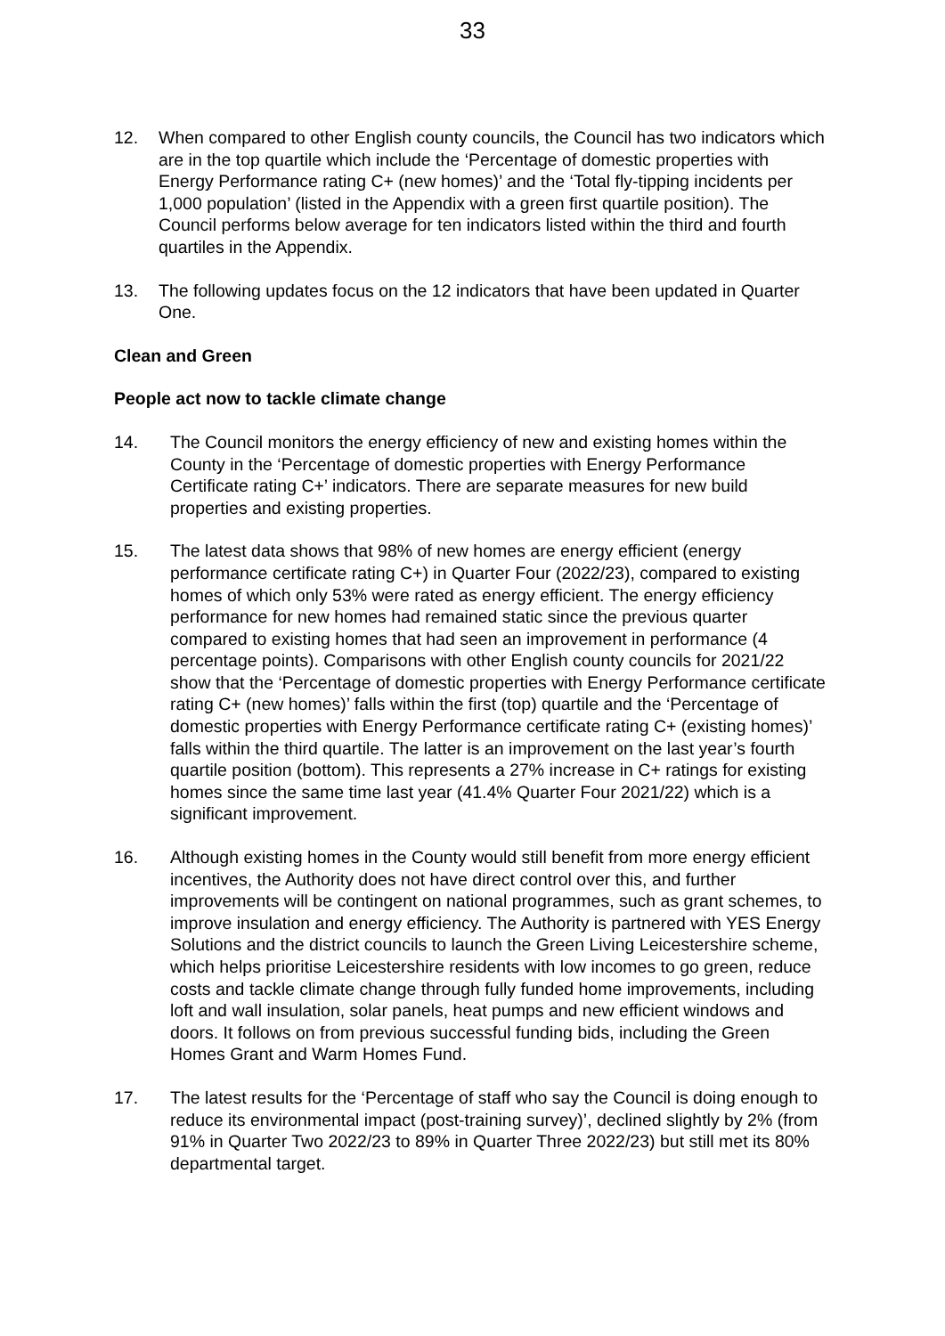33
12. When compared to other English county councils, the Council has two indicators which are in the top quartile which include the ‘Percentage of domestic properties with Energy Performance rating C+ (new homes)’ and the ‘Total fly-tipping incidents per 1,000 population’ (listed in the Appendix with a green first quartile position). The Council performs below average for ten indicators listed within the third and fourth quartiles in the Appendix.
13. The following updates focus on the 12 indicators that have been updated in Quarter One.
Clean and Green
People act now to tackle climate change
14. The Council monitors the energy efficiency of new and existing homes within the County in the ‘Percentage of domestic properties with Energy Performance Certificate rating C+’ indicators. There are separate measures for new build properties and existing properties.
15. The latest data shows that 98% of new homes are energy efficient (energy performance certificate rating C+) in Quarter Four (2022/23), compared to existing homes of which only 53% were rated as energy efficient. The energy efficiency performance for new homes had remained static since the previous quarter compared to existing homes that had seen an improvement in performance (4 percentage points). Comparisons with other English county councils for 2021/22 show that the ‘Percentage of domestic properties with Energy Performance certificate rating C+ (new homes)’ falls within the first (top) quartile and the ‘Percentage of domestic properties with Energy Performance certificate rating C+ (existing homes)’ falls within the third quartile. The latter is an improvement on the last year’s fourth quartile position (bottom). This represents a 27% increase in C+ ratings for existing homes since the same time last year (41.4% Quarter Four 2021/22) which is a significant improvement.
16. Although existing homes in the County would still benefit from more energy efficient incentives, the Authority does not have direct control over this, and further improvements will be contingent on national programmes, such as grant schemes, to improve insulation and energy efficiency. The Authority is partnered with YES Energy Solutions and the district councils to launch the Green Living Leicestershire scheme, which helps prioritise Leicestershire residents with low incomes to go green, reduce costs and tackle climate change through fully funded home improvements, including loft and wall insulation, solar panels, heat pumps and new efficient windows and doors. It follows on from previous successful funding bids, including the Green Homes Grant and Warm Homes Fund.
17. The latest results for the ‘Percentage of staff who say the Council is doing enough to reduce its environmental impact (post-training survey)’, declined slightly by 2% (from 91% in Quarter Two 2022/23 to 89% in Quarter Three 2022/23) but still met its 80% departmental target.